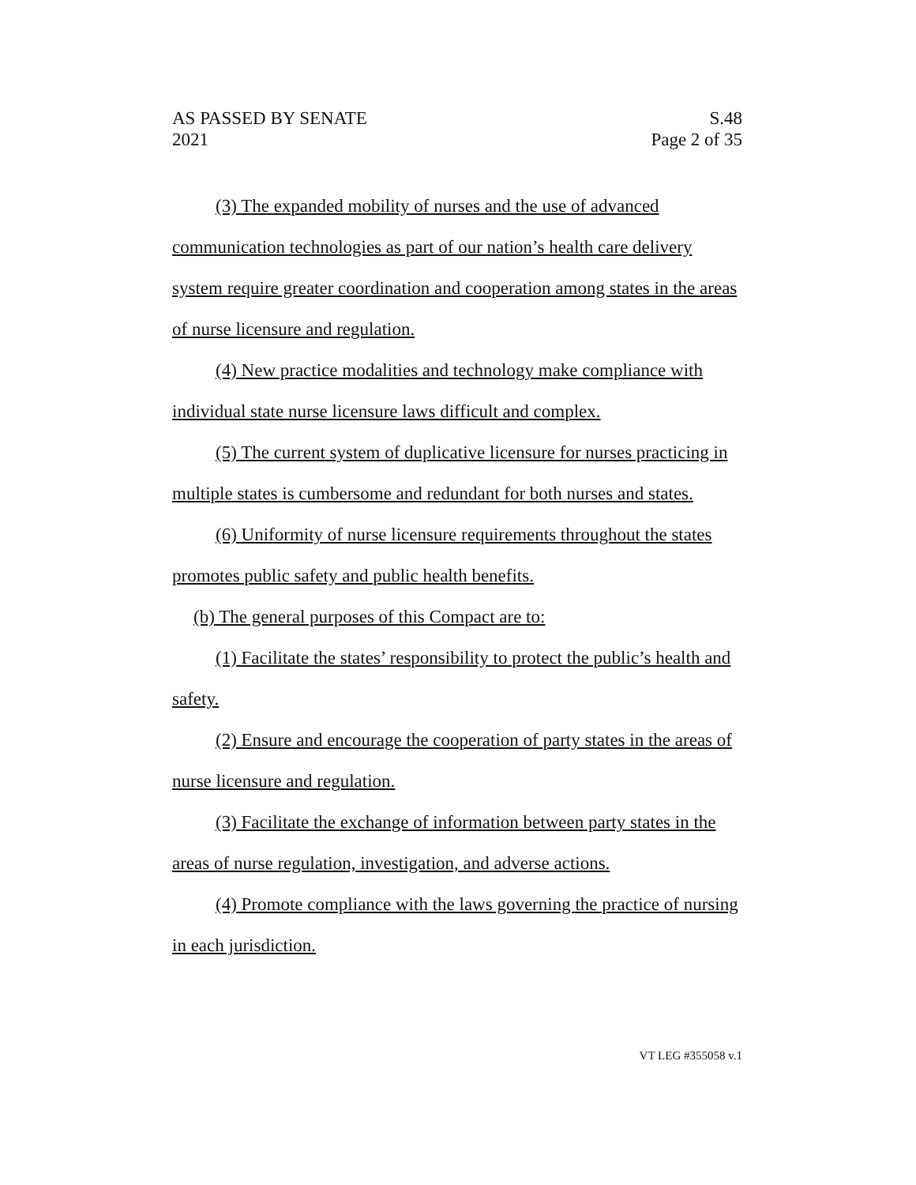AS PASSED BY SENATE
2021
S.48
Page 2 of 35
(3) The expanded mobility of nurses and the use of advanced communication technologies as part of our nation’s health care delivery system require greater coordination and cooperation among states in the areas of nurse licensure and regulation.
(4) New practice modalities and technology make compliance with individual state nurse licensure laws difficult and complex.
(5) The current system of duplicative licensure for nurses practicing in multiple states is cumbersome and redundant for both nurses and states.
(6) Uniformity of nurse licensure requirements throughout the states promotes public safety and public health benefits.
(b) The general purposes of this Compact are to:
(1) Facilitate the states’ responsibility to protect the public’s health and safety.
(2) Ensure and encourage the cooperation of party states in the areas of nurse licensure and regulation.
(3) Facilitate the exchange of information between party states in the areas of nurse regulation, investigation, and adverse actions.
(4) Promote compliance with the laws governing the practice of nursing in each jurisdiction.
VT LEG #355058 v.1